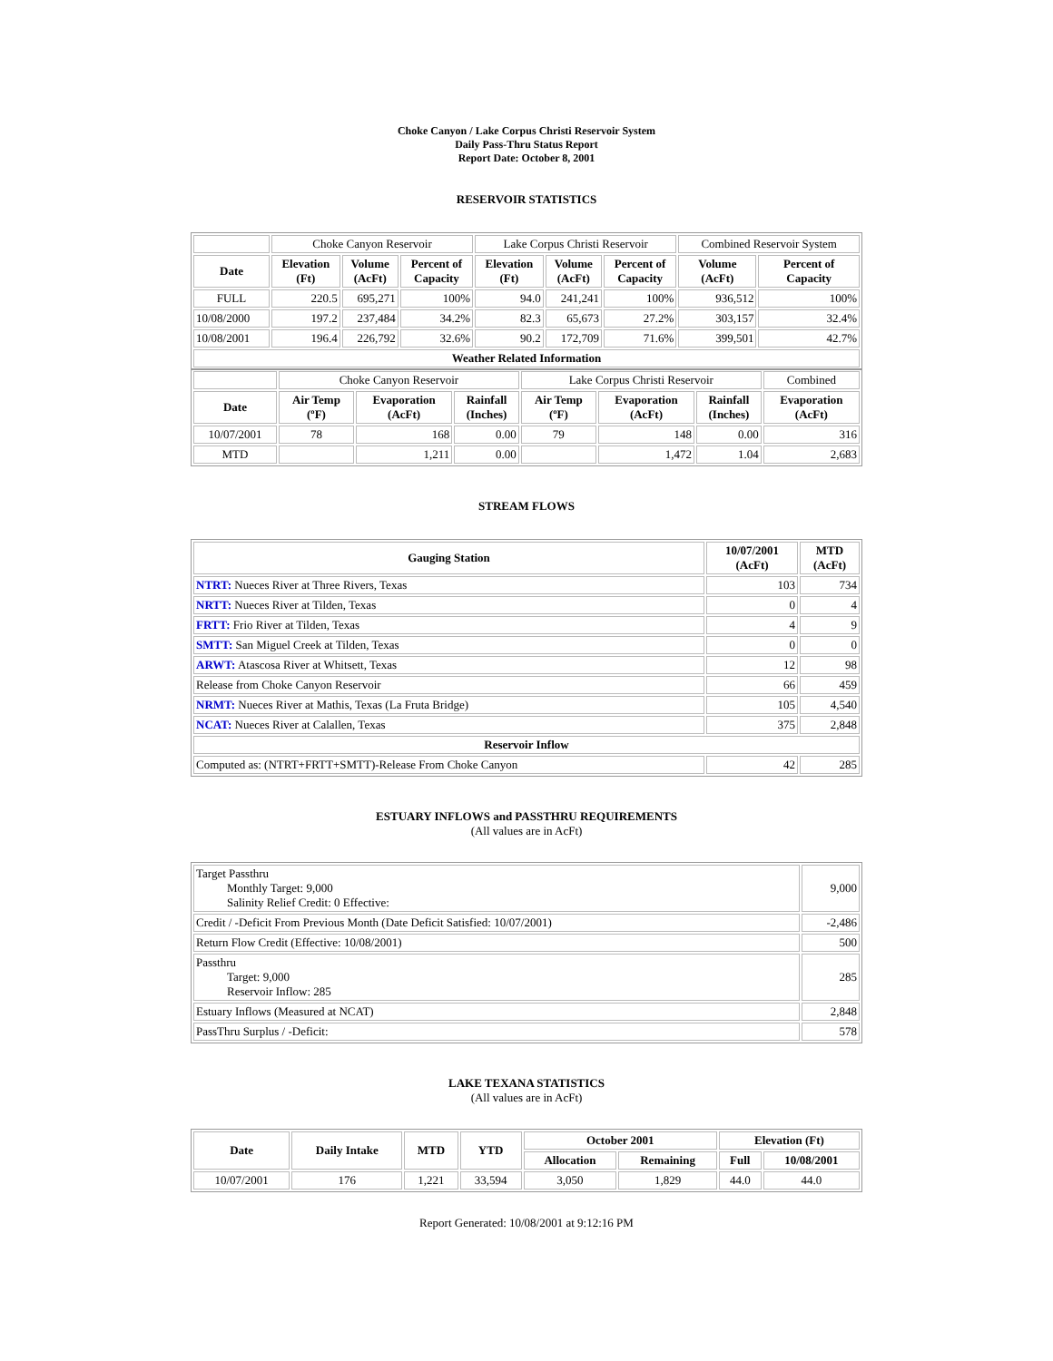Choke Canyon / Lake Corpus Christi Reservoir System
Daily Pass-Thru Status Report
Report Date: October 8, 2001
RESERVOIR STATISTICS
| | Choke Canyon Reservoir | | | Lake Corpus Christi Reservoir | | | Combined Reservoir System | |
| Date | Elevation (Ft) | Volume (AcFt) | Percent of Capacity | Elevation (Ft) | Volume (AcFt) | Percent of Capacity | Volume (AcFt) | Percent of Capacity |
| FULL | 220.5 | 695,271 | 100% | 94.0 | 241,241 | 100% | 936,512 | 100% |
| 10/08/2000 | 197.2 | 237,484 | 34.2% | 82.3 | 65,673 | 27.2% | 303,157 | 32.4% |
| 10/08/2001 | 196.4 | 226,792 | 32.6% | 90.2 | 172,709 | 71.6% | 399,501 | 42.7% |
| Weather Related Information | | | | | | | | |
| | Choke Canyon Reservoir | | | Lake Corpus Christi Reservoir | | | Combined |
| Date | Air Temp (ºF) | Evaporation (AcFt) | Rainfall (Inches) | Air Temp (ºF) | Evaporation (AcFt) | Rainfall (Inches) | Evaporation (AcFt) |
| 10/07/2001 | 78 | 168 | 0.00 | 79 | 148 | 0.00 | 316 |
| MTD | | 1,211 | 0.00 | | 1,472 | 1.04 | 2,683 |
STREAM FLOWS
| Gauging Station | 10/07/2001 (AcFt) | MTD (AcFt) |
| --- | --- | --- |
| NTRT: Nueces River at Three Rivers, Texas | 103 | 734 |
| NRTT: Nueces River at Tilden, Texas | 0 | 4 |
| FRTT: Frio River at Tilden, Texas | 4 | 9 |
| SMTT: San Miguel Creek at Tilden, Texas | 0 | 0 |
| ARWT: Atascosa River at Whitsett, Texas | 12 | 98 |
| Release from Choke Canyon Reservoir | 66 | 459 |
| NRMT: Nueces River at Mathis, Texas (La Fruta Bridge) | 105 | 4,540 |
| NCAT: Nueces River at Calallen, Texas | 375 | 2,848 |
| Reservoir Inflow | | |
| Computed as: (NTRT+FRTT+SMTT)-Release From Choke Canyon | 42 | 285 |
ESTUARY INFLOWS and PASSTHRU REQUIREMENTS
(All values are in AcFt)
| Target Passthru Monthly Target: 9,000 Salinity Relief Credit: 0 Effective: | 9,000 |
| Credit / -Deficit From Previous Month (Date Deficit Satisfied: 10/07/2001) | -2,486 |
| Return Flow Credit (Effective: 10/08/2001) | 500 |
| Passthru Target: 9,000 Reservoir Inflow: 285 | 285 |
| Estuary Inflows (Measured at NCAT) | 2,848 |
| PassThru Surplus / -Deficit: | 578 |
LAKE TEXANA STATISTICS
(All values are in AcFt)
| Date | Daily Intake | MTD | YTD | October 2001 | | Elevation (Ft) | |
| --- | --- | --- | --- | --- | --- | --- | --- |
| | | | | Allocation | Remaining | Full | 10/08/2001 |
| 10/07/2001 | 176 | 1,221 | 33,594 | 3,050 | 1,829 | 44.0 | 44.0 |
Report Generated: 10/08/2001 at 9:12:16 PM